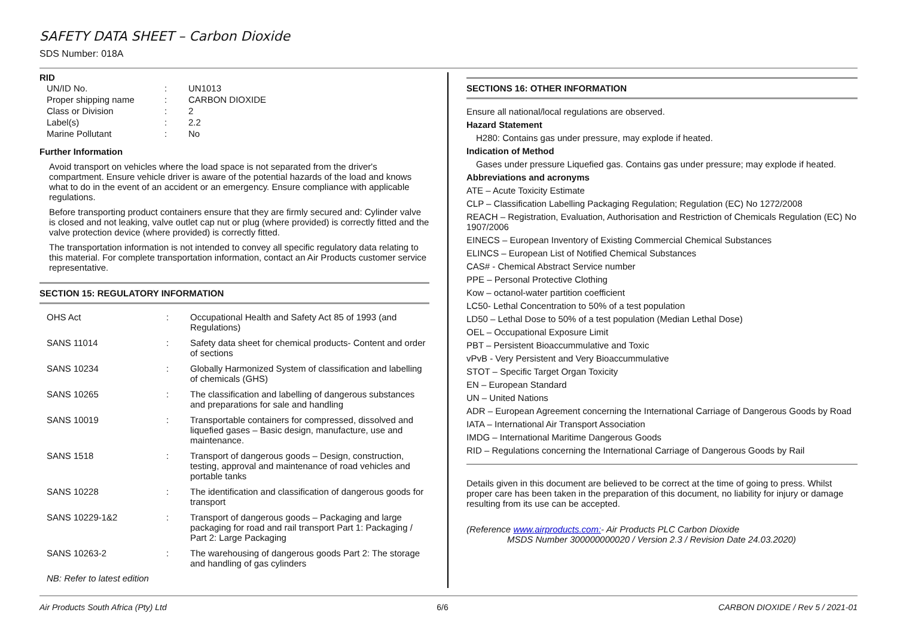SAFETY DATA SHEET – Carbon Dioxide
SDS Number: 018A
RID
| UN/ID No. | : | UN1013 |
| Proper shipping name | : | CARBON DIOXIDE |
| Class or Division | : | 2 |
| Label(s) | : | 2.2 |
| Marine Pollutant | : | No |
Further Information
Avoid transport on vehicles where the load space is not separated from the driver's compartment. Ensure vehicle driver is aware of the potential hazards of the load and knows what to do in the event of an accident or an emergency. Ensure compliance with applicable regulations.
Before transporting product containers ensure that they are firmly secured and: Cylinder valve is closed and not leaking, valve outlet cap nut or plug (where provided) is correctly fitted and the valve protection device (where provided) is correctly fitted.
The transportation information is not intended to convey all specific regulatory data relating to this material. For complete transportation information, contact an Air Products customer service representative.
SECTION 15: REGULATORY INFORMATION
| OHS Act | : | Occupational Health and Safety Act 85 of 1993 (and Regulations) |
| SANS 11014 | : | Safety data sheet for chemical products- Content and order of sections |
| SANS 10234 | : | Globally Harmonized System of classification and labelling of chemicals (GHS) |
| SANS 10265 | : | The classification and labelling of dangerous substances and preparations for sale and handling |
| SANS 10019 | : | Transportable containers for compressed, dissolved and liquefied gases – Basic design, manufacture, use and maintenance. |
| SANS 1518 | : | Transport of dangerous goods – Design, construction, testing, approval and maintenance of road vehicles and portable tanks |
| SANS 10228 | : | The identification and classification of dangerous goods for transport |
| SANS 10229-1&2 | : | Transport of dangerous goods – Packaging and large packaging for road and rail transport Part 1: Packaging / Part 2: Large Packaging |
| SANS 10263-2 | : | The warehousing of dangerous goods Part 2: The storage and handling of gas cylinders |
NB: Refer to latest edition
SECTIONS 16: OTHER INFORMATION
Ensure all national/local regulations are observed.
Hazard Statement
H280: Contains gas under pressure, may explode if heated.
Indication of Method
Gases under pressure Liquefied gas. Contains gas under pressure; may explode if heated.
Abbreviations and acronyms
ATE – Acute Toxicity Estimate
CLP – Classification Labelling Packaging Regulation; Regulation (EC) No 1272/2008
REACH – Registration, Evaluation, Authorisation and Restriction of Chemicals Regulation (EC) No 1907/2006
EINECS – European Inventory of Existing Commercial Chemical Substances
ELINCS – European List of Notified Chemical Substances
CAS# - Chemical Abstract Service number
PPE – Personal Protective Clothing
Kow – octanol-water partition coefficient
LC50- Lethal Concentration to 50% of a test population
LD50 – Lethal Dose to 50% of a test population (Median Lethal Dose)
OEL – Occupational Exposure Limit
PBT – Persistent Bioaccummulative and Toxic
vPvB - Very Persistent and Very Bioaccummulative
STOT – Specific Target Organ Toxicity
EN – European Standard
UN – United Nations
ADR – European Agreement concerning the International Carriage of Dangerous Goods by Road
IATA – International Air Transport Association
IMDG – International Maritime Dangerous Goods
RID – Regulations concerning the International Carriage of Dangerous Goods by Rail
Details given in this document are believed to be correct at the time of going to press. Whilst proper care has been taken in the preparation of this document, no liability for injury or damage resulting from its use can be accepted.
(Reference www.airproducts.com:- Air Products PLC Carbon Dioxide
MSDS Number 300000000020 / Version 2.3 / Revision Date 24.03.2020)
Air Products South Africa (Pty) Ltd 6/6 CARBON DIOXIDE / Rev 5 / 2021-01